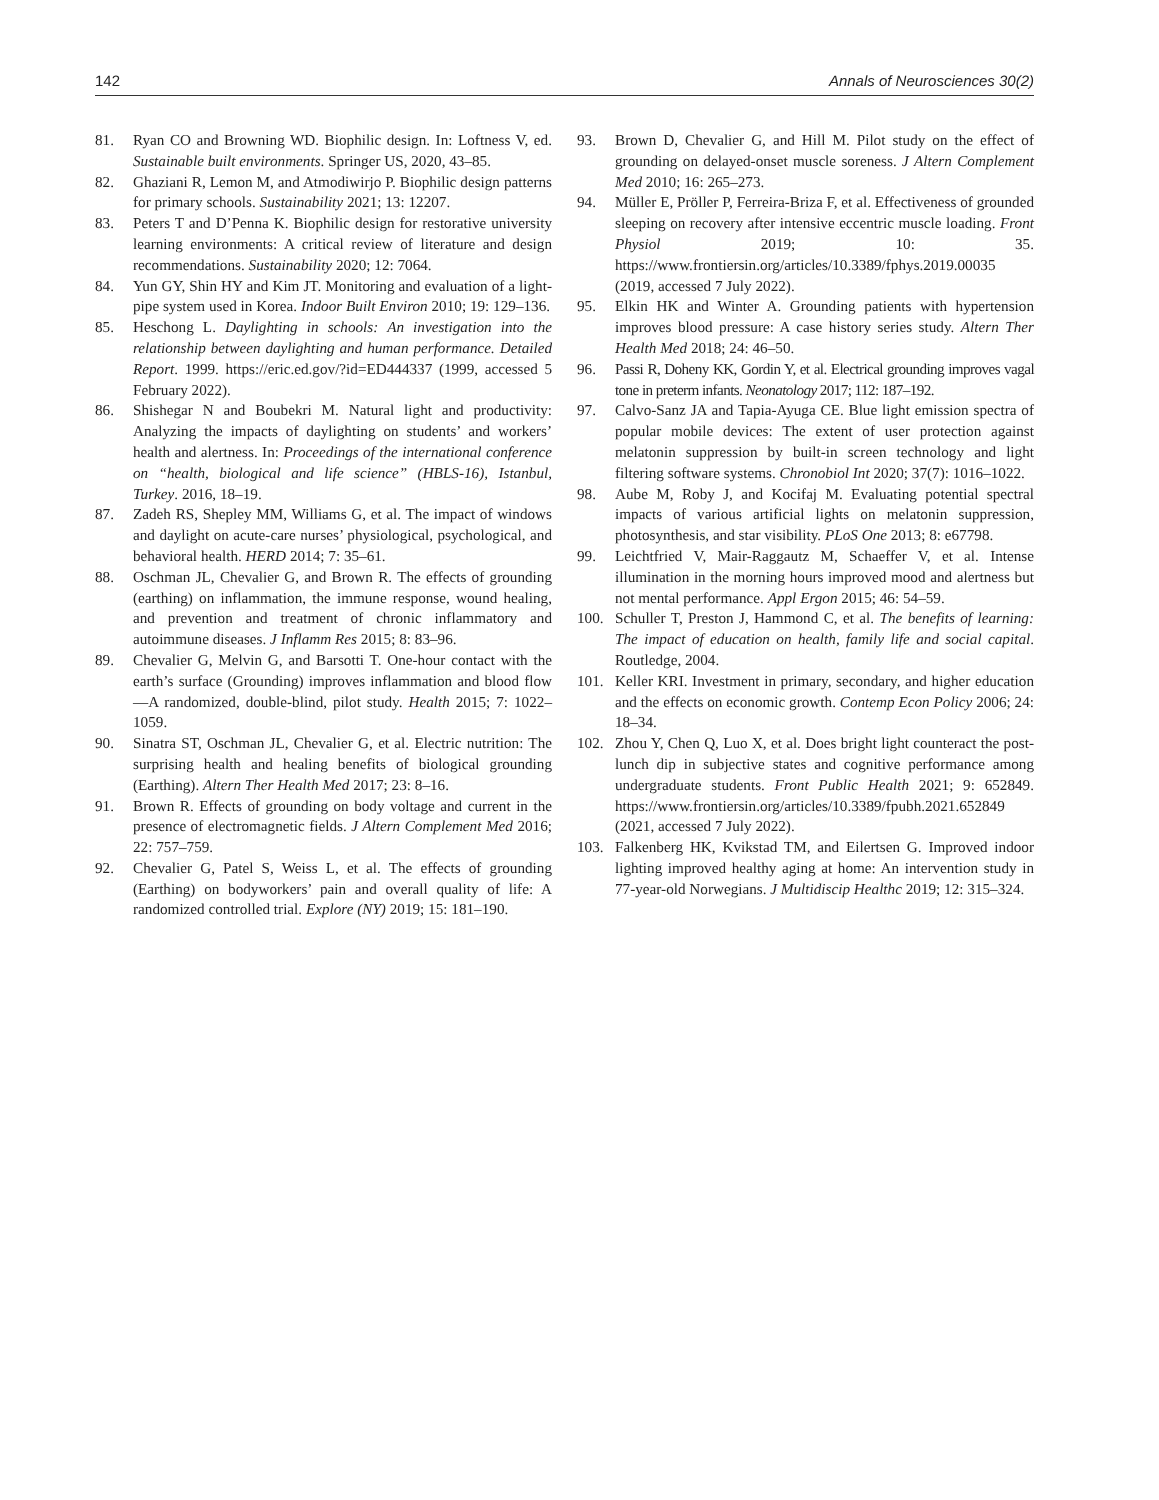142 Annals of Neurosciences 30(2)
81. Ryan CO and Browning WD. Biophilic design. In: Loftness V, ed. Sustainable built environments. Springer US, 2020, 43–85.
82. Ghaziani R, Lemon M, and Atmodiwirjo P. Biophilic design patterns for primary schools. Sustainability 2021; 13: 12207.
83. Peters T and D’Penna K. Biophilic design for restorative university learning environments: A critical review of literature and design recommendations. Sustainability 2020; 12: 7064.
84. Yun GY, Shin HY and Kim JT. Monitoring and evaluation of a light-pipe system used in Korea. Indoor Built Environ 2010; 19: 129–136.
85. Heschong L. Daylighting in schools: An investigation into the relationship between daylighting and human performance. Detailed Report. 1999. https://eric.ed.gov/?id=ED444337 (1999, accessed 5 February 2022).
86. Shishegar N and Boubekri M. Natural light and productivity: Analyzing the impacts of daylighting on students’ and workers’ health and alertness. In: Proceedings of the international conference on “health, biological and life science” (HBLS-16), Istanbul, Turkey. 2016, 18–19.
87. Zadeh RS, Shepley MM, Williams G, et al. The impact of windows and daylight on acute-care nurses’ physiological, psychological, and behavioral health. HERD 2014; 7: 35–61.
88. Oschman JL, Chevalier G, and Brown R. The effects of grounding (earthing) on inflammation, the immune response, wound healing, and prevention and treatment of chronic inflammatory and autoimmune diseases. J Inflamm Res 2015; 8: 83–96.
89. Chevalier G, Melvin G, and Barsotti T. One-hour contact with the earth’s surface (Grounding) improves inflammation and blood flow—A randomized, double-blind, pilot study. Health 2015; 7: 1022–1059.
90. Sinatra ST, Oschman JL, Chevalier G, et al. Electric nutrition: The surprising health and healing benefits of biological grounding (Earthing). Altern Ther Health Med 2017; 23: 8–16.
91. Brown R. Effects of grounding on body voltage and current in the presence of electromagnetic fields. J Altern Complement Med 2016; 22: 757–759.
92. Chevalier G, Patel S, Weiss L, et al. The effects of grounding (Earthing) on bodyworkers’ pain and overall quality of life: A randomized controlled trial. Explore (NY) 2019; 15: 181–190.
93. Brown D, Chevalier G, and Hill M. Pilot study on the effect of grounding on delayed-onset muscle soreness. J Altern Complement Med 2010; 16: 265–273.
94. Müller E, Pröller P, Ferreira-Briza F, et al. Effectiveness of grounded sleeping on recovery after intensive eccentric muscle loading. Front Physiol 2019; 10: 35. https://www.frontiersin.org/articles/10.3389/fphys.2019.00035 (2019, accessed 7 July 2022).
95. Elkin HK and Winter A. Grounding patients with hypertension improves blood pressure: A case history series study. Altern Ther Health Med 2018; 24: 46–50.
96. Passi R, Doheny KK, Gordin Y, et al. Electrical grounding improves vagal tone in preterm infants. Neonatology 2017; 112: 187–192.
97. Calvo-Sanz JA and Tapia-Ayuga CE. Blue light emission spectra of popular mobile devices: The extent of user protection against melatonin suppression by built-in screen technology and light filtering software systems. Chronobiol Int 2020; 37(7): 1016–1022.
98. Aube M, Roby J, and Kocifaj M. Evaluating potential spectral impacts of various artificial lights on melatonin suppression, photosynthesis, and star visibility. PLoS One 2013; 8: e67798.
99. Leichtfried V, Mair-Raggautz M, Schaeffer V, et al. Intense illumination in the morning hours improved mood and alertness but not mental performance. Appl Ergon 2015; 46: 54–59.
100. Schuller T, Preston J, Hammond C, et al. The benefits of learning: The impact of education on health, family life and social capital. Routledge, 2004.
101. Keller KRI. Investment in primary, secondary, and higher education and the effects on economic growth. Contemp Econ Policy 2006; 24: 18–34.
102. Zhou Y, Chen Q, Luo X, et al. Does bright light counteract the post-lunch dip in subjective states and cognitive performance among undergraduate students. Front Public Health 2021; 9: 652849. https://www.frontiersin.org/articles/10.3389/fpubh.2021.652849 (2021, accessed 7 July 2022).
103. Falkenberg HK, Kvikstad TM, and Eilertsen G. Improved indoor lighting improved healthy aging at home: An intervention study in 77-year-old Norwegians. J Multidiscip Healthc 2019; 12: 315–324.